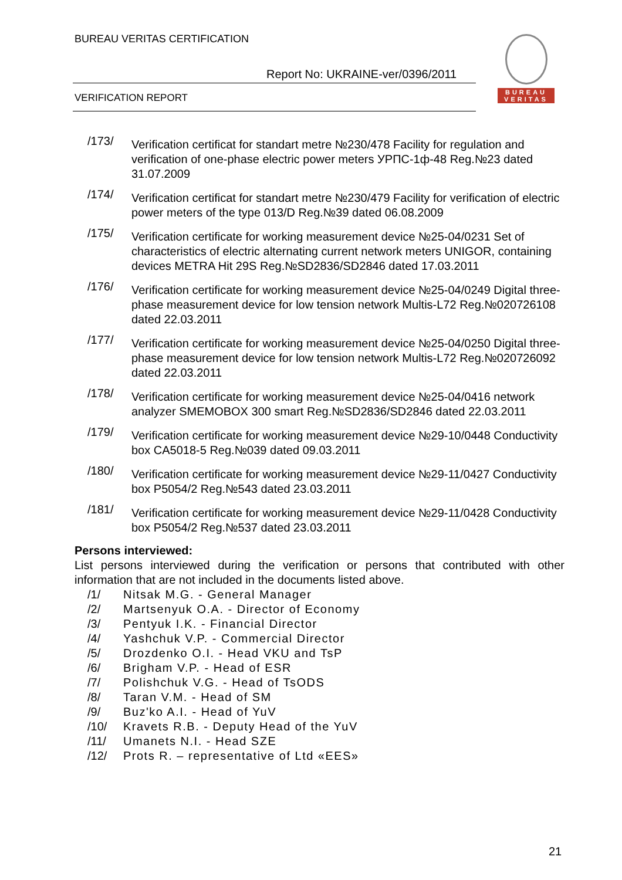BUREAU VERITAS CERTIFICATION
Report No: UKRAINE-ver/0396/2011
VERIFICATION REPORT
BUREAU
VERITAS
/173/
Verification certificat for standart metre №230/478 Facility for regulation and verification of one-phase electric power meters УРПС-1ф-48 Reg.№23 dated 31.07.2009
/174/
Verification certificat for standart metre №230/479 Facility for verification of electric power meters of the type 013/D Reg.№39 dated 06.08.2009
/175/
Verification certificate for working measurement device №25-04/0231 Set of characteristics of electric alternating current network meters UNIGOR, containing devices METRA Hit 29S Reg.№SD2836/SD2846 dated 17.03.2011
/176/
Verification certificate for working measurement device №25-04/0249 Digital three-phase measurement device for low tension network Multis-L72 Reg.№020726108 dated 22.03.2011
/177/
Verification certificate for working measurement device №25-04/0250 Digital three-phase measurement device for low tension network Multis-L72 Reg.№020726092 dated 22.03.2011
/178/
Verification certificate for working measurement device №25-04/0416 network analyzer SMEMOBOX 300 smart Reg.№SD2836/SD2846 dated 22.03.2011
/179/
Verification certificate for working measurement device №29-10/0448 Conductivity box CA5018-5 Reg.№039 dated 09.03.2011
/180/
Verification certificate for working measurement device №29-11/0427 Conductivity box P5054/2 Reg.№543 dated 23.03.2011
/181/
Verification certificate for working measurement device №29-11/0428 Conductivity box P5054/2 Reg.№537 dated 23.03.2011
Persons interviewed:
List persons interviewed during the verification or persons that contributed with other information that are not included in the documents listed above.
/1/ Nitsak M.G. - General Manager
/2/ Martsenyuk O.A. - Director of Economy
/3/ Pentyuk I.K. - Financial Director
/4/ Yashchuk V.P. - Commercial Director
/5/ Drozdenko O.I. - Head VKU and TsP
/6/ Brigham V.P. - Head of ESR
/7/ Polishchuk V.G. - Head of TsODS
/8/ Taran V.M. - Head of SM
/9/ Buz'ko A.I. - Head of YuV
/10/ Kravets R.B. - Deputy Head of the YuV
/11/ Umanets N.I. - Head SZE
/12/ Prots R. – representative of Ltd «EES»
21